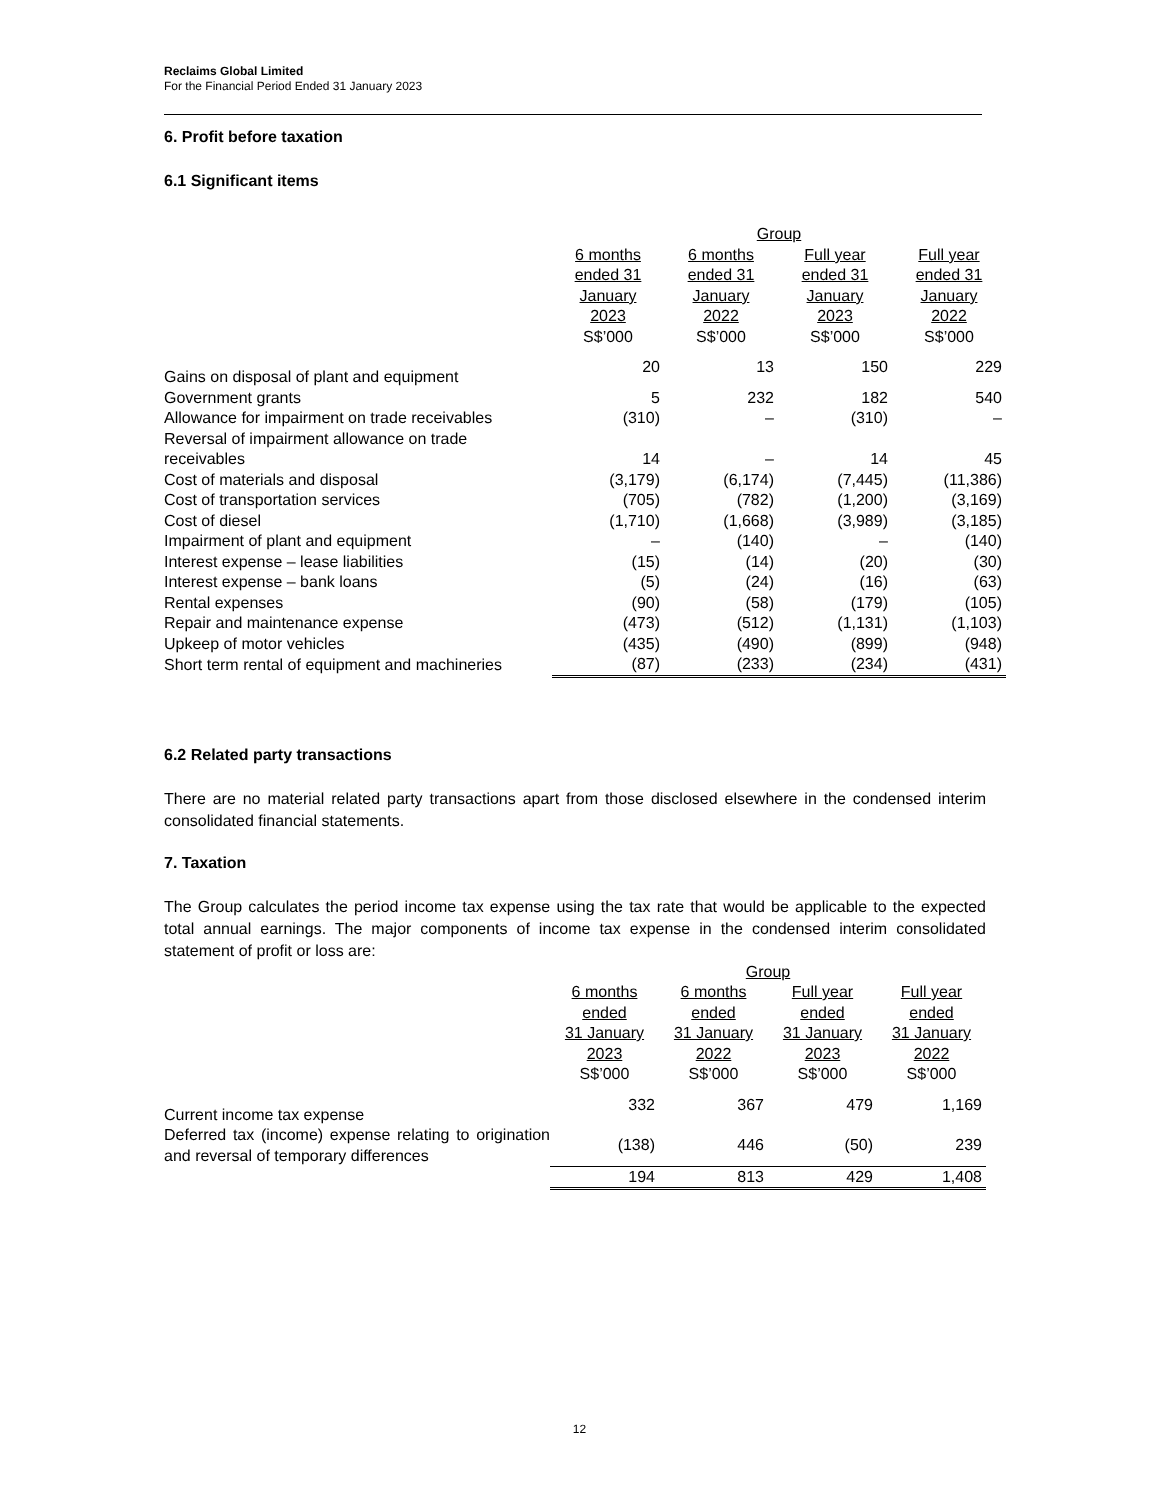Reclaims Global Limited
For the Financial Period Ended 31 January 2023
6. Profit before taxation
6.1 Significant items
| | Group | | | |
| --- | --- | --- | --- | --- |
| | 6 months ended 31 January 2023 S$’000 | 6 months ended 31 January 2022 S$’000 | Full year ended 31 January 2023 S$’000 | Full year ended 31 January 2022 S$’000 |
| Gains on disposal of plant and equipment | 20 | 13 | 150 | 229 |
| Government grants | 5 | 232 | 182 | 540 |
| Allowance for impairment on trade receivables | (310) | – | (310) | – |
| Reversal of impairment allowance on trade receivables | 14 | – | 14 | 45 |
| Cost of materials and disposal | (3,179) | (6,174) | (7,445) | (11,386) |
| Cost of transportation services | (705) | (782) | (1,200) | (3,169) |
| Cost of diesel | (1,710) | (1,668) | (3,989) | (3,185) |
| Impairment of plant and equipment | – | (140) | – | (140) |
| Interest expense – lease liabilities | (15) | (14) | (20) | (30) |
| Interest expense – bank loans | (5) | (24) | (16) | (63) |
| Rental expenses | (90) | (58) | (179) | (105) |
| Repair and maintenance expense | (473) | (512) | (1,131) | (1,103) |
| Upkeep of motor vehicles | (435) | (490) | (899) | (948) |
| Short term rental of equipment and machineries | (87) | (233) | (234) | (431) |
6.2 Related party transactions
There are no material related party transactions apart from those disclosed elsewhere in the condensed interim consolidated financial statements.
7. Taxation
The Group calculates the period income tax expense using the tax rate that would be applicable to the expected total annual earnings. The major components of income tax expense in the condensed interim consolidated statement of profit or loss are:
| | Group | | | |
| --- | --- | --- | --- | --- |
| | 6 months ended 31 January 2023 S$’000 | 6 months ended 31 January 2022 S$’000 | Full year ended 31 January 2023 S$’000 | Full year ended 31 January 2022 S$’000 |
| Current income tax expense | 332 | 367 | 479 | 1,169 |
| Deferred tax (income) expense relating to origination and reversal of temporary differences | (138) | 446 | (50) | 239 |
| | 194 | 813 | 429 | 1,408 |
12